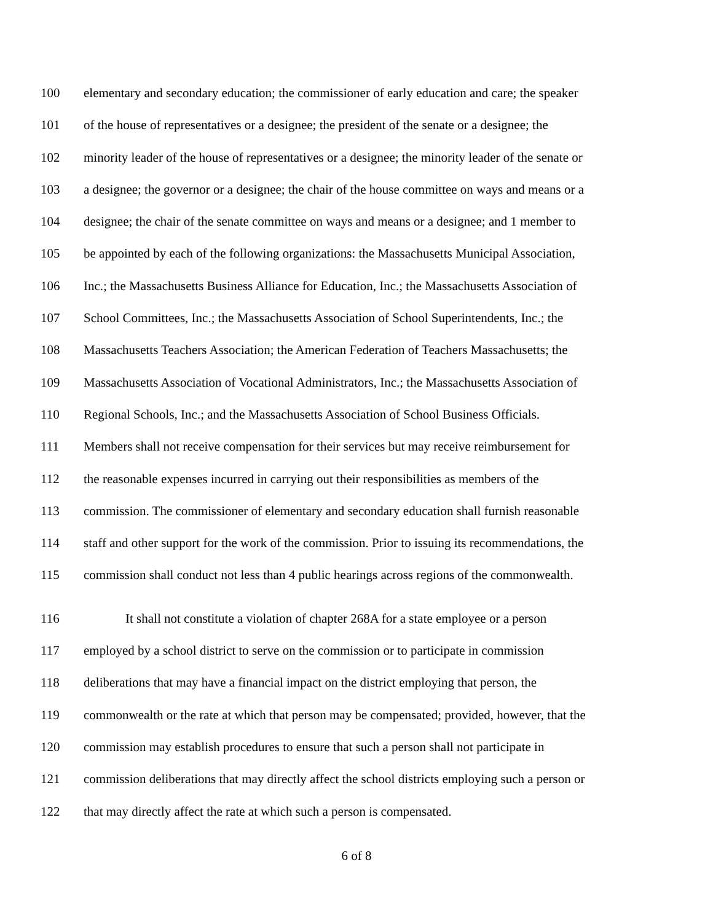100 elementary and secondary education; the commissioner of early education and care; the speaker
101 of the house of representatives or a designee; the president of the senate or a designee; the
102 minority leader of the house of representatives or a designee; the minority leader of the senate or
103 a designee; the governor or a designee; the chair of the house committee on ways and means or a
104 designee; the chair of the senate committee on ways and means or a designee; and 1 member to
105 be appointed by each of the following organizations: the Massachusetts Municipal Association,
106 Inc.; the Massachusetts Business Alliance for Education, Inc.; the Massachusetts Association of
107 School Committees, Inc.; the Massachusetts Association of School Superintendents, Inc.; the
108 Massachusetts Teachers Association; the American Federation of Teachers Massachusetts; the
109 Massachusetts Association of Vocational Administrators, Inc.; the Massachusetts Association of
110 Regional Schools, Inc.; and the Massachusetts Association of School Business Officials.
111 Members shall not receive compensation for their services but may receive reimbursement for
112 the reasonable expenses incurred in carrying out their responsibilities as members of the
113 commission. The commissioner of elementary and secondary education shall furnish reasonable
114 staff and other support for the work of the commission. Prior to issuing its recommendations, the
115 commission shall conduct not less than 4 public hearings across regions of the commonwealth.
116 It shall not constitute a violation of chapter 268A for a state employee or a person
117 employed by a school district to serve on the commission or to participate in commission
118 deliberations that may have a financial impact on the district employing that person, the
119 commonwealth or the rate at which that person may be compensated; provided, however, that the
120 commission may establish procedures to ensure that such a person shall not participate in
121 commission deliberations that may directly affect the school districts employing such a person or
122 that may directly affect the rate at which such a person is compensated.
6 of 8